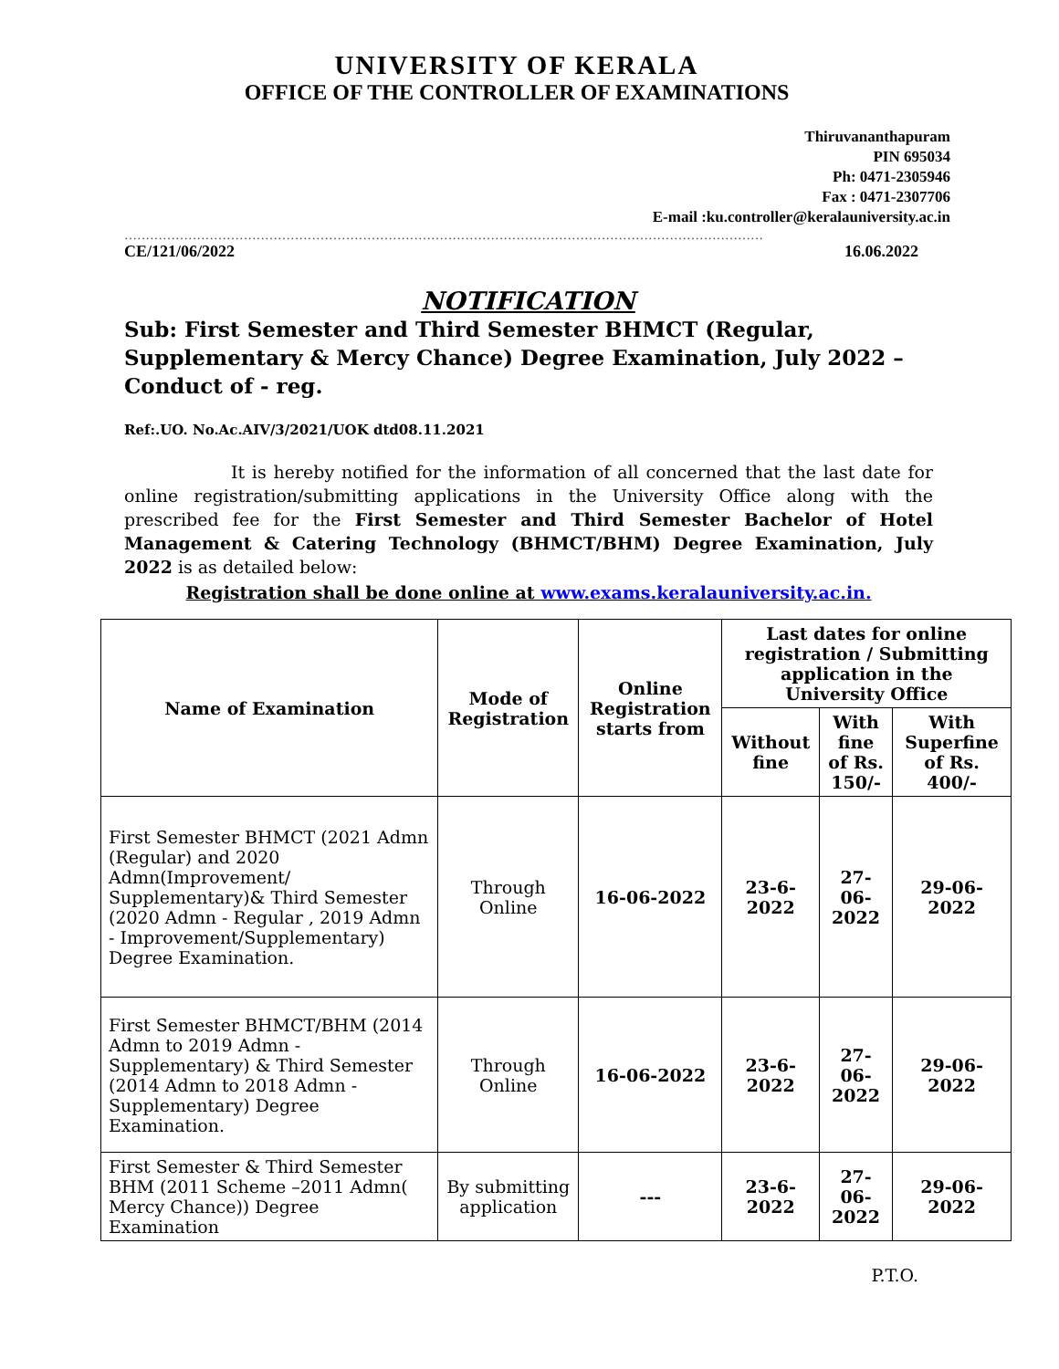UNIVERSITY OF KERALA
OFFICE OF THE CONTROLLER OF EXAMINATIONS
Thiruvananthapuram
PIN 695034
Ph: 0471-2305946
Fax : 0471-2307706
E-mail :ku.controller@keralauniversity.ac.in
……………………………………………………………………………………………………………………………………
CE/121/06/2022 16.06.2022
NOTIFICATION
Sub: First Semester and Third Semester BHMCT (Regular, Supplementary & Mercy Chance) Degree Examination, July 2022 – Conduct of - reg.
Ref:.UO. No.Ac.AIV/3/2021/UOK dtd08.11.2021
It is hereby notified for the information of all concerned that the last date for online registration/submitting applications in the University Office along with the prescribed fee for the First Semester and Third Semester Bachelor of Hotel Management & Catering Technology (BHMCT/BHM) Degree Examination, July 2022 is as detailed below:
Registration shall be done online at www.exams.keralauniversity.ac.in.
| Name of Examination | Mode of Registration | Online Registration starts from | Last dates for online registration / Submitting application in the University Office | | |
| --- | --- | --- | --- | --- | --- |
| | | | Without fine | With fine of Rs. 150/- | With Superfine of Rs. 400/- |
| First Semester BHMCT (2021 Admn (Regular) and 2020 Admn(Improvement/ Supplementary)& Third Semester (2020 Admn - Regular , 2019 Admn - Improvement/Supplementary) Degree Examination. | Through Online | 16-06-2022 | 23-6-2022 | 27-06-2022 | 29-06-2022 |
| First Semester BHMCT/BHM (2014 Admn to 2019 Admn - Supplementary) & Third Semester (2014 Admn to 2018 Admn - Supplementary) Degree Examination. | Through Online | 16-06-2022 | 23-6-2022 | 27-06-2022 | 29-06-2022 |
| First Semester & Third Semester BHM (2011 Scheme –2011 Admn( Mercy Chance)) Degree Examination | By submitting application | --- | 23-6-2022 | 27-06-2022 | 29-06-2022 |
P.T.O.